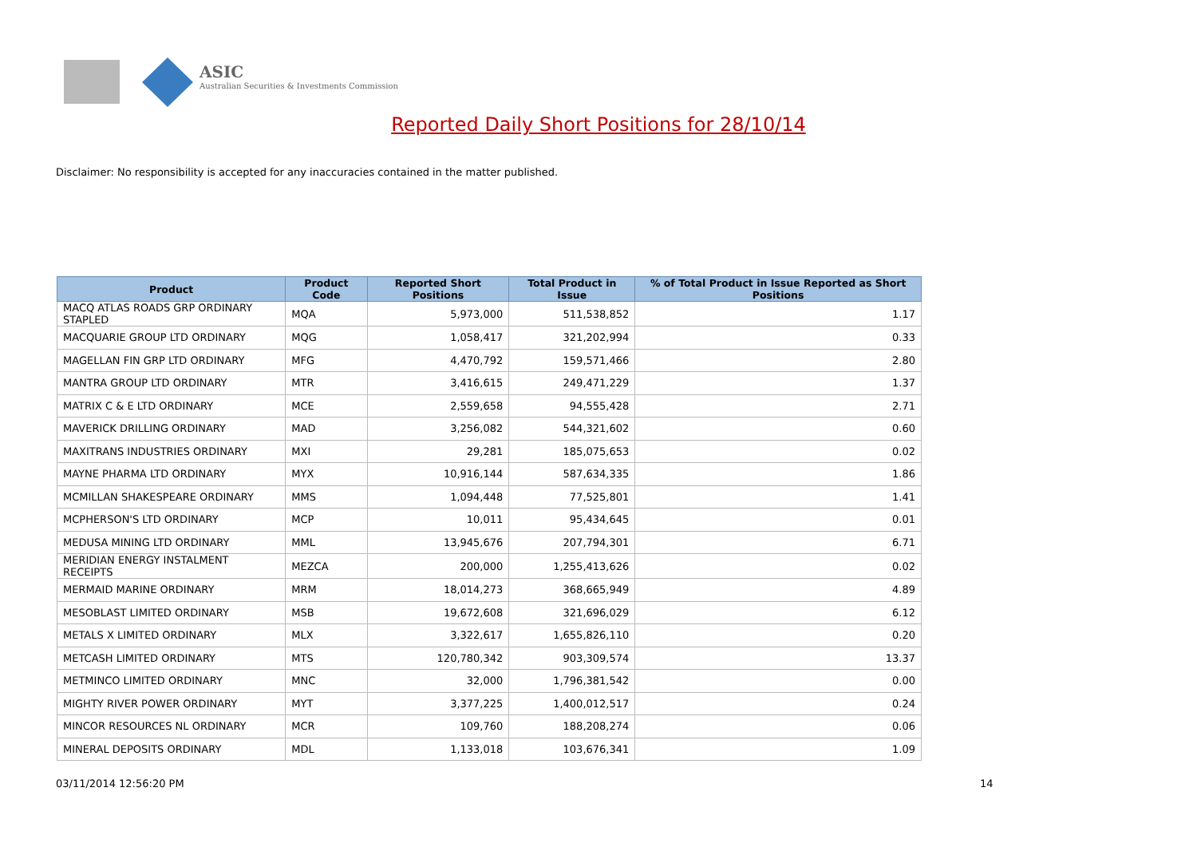ASIC
Australian Securities & Investments Commission
Reported Daily Short Positions for 28/10/14
Disclaimer: No responsibility is accepted for any inaccuracies contained in the matter published.
| Product | Product Code | Reported Short Positions | Total Product in Issue | % of Total Product in Issue Reported as Short Positions |
| --- | --- | --- | --- | --- |
| MACQ ATLAS ROADS GRP ORDINARY STAPLED | MQA | 5,973,000 | 511,538,852 | 1.17 |
| MACQUARIE GROUP LTD ORDINARY | MQG | 1,058,417 | 321,202,994 | 0.33 |
| MAGELLAN FIN GRP LTD ORDINARY | MFG | 4,470,792 | 159,571,466 | 2.80 |
| MANTRA GROUP LTD ORDINARY | MTR | 3,416,615 | 249,471,229 | 1.37 |
| MATRIX C & E LTD ORDINARY | MCE | 2,559,658 | 94,555,428 | 2.71 |
| MAVERICK DRILLING ORDINARY | MAD | 3,256,082 | 544,321,602 | 0.60 |
| MAXITRANS INDUSTRIES ORDINARY | MXI | 29,281 | 185,075,653 | 0.02 |
| MAYNE PHARMA LTD ORDINARY | MYX | 10,916,144 | 587,634,335 | 1.86 |
| MCMILLAN SHAKESPEARE ORDINARY | MMS | 1,094,448 | 77,525,801 | 1.41 |
| MCPHERSON'S LTD ORDINARY | MCP | 10,011 | 95,434,645 | 0.01 |
| MEDUSA MINING LTD ORDINARY | MML | 13,945,676 | 207,794,301 | 6.71 |
| MERIDIAN ENERGY INSTALMENT RECEIPTS | MEZCA | 200,000 | 1,255,413,626 | 0.02 |
| MERMAID MARINE ORDINARY | MRM | 18,014,273 | 368,665,949 | 4.89 |
| MESOBLAST LIMITED ORDINARY | MSB | 19,672,608 | 321,696,029 | 6.12 |
| METALS X LIMITED ORDINARY | MLX | 3,322,617 | 1,655,826,110 | 0.20 |
| METCASH LIMITED ORDINARY | MTS | 120,780,342 | 903,309,574 | 13.37 |
| METMINCO LIMITED ORDINARY | MNC | 32,000 | 1,796,381,542 | 0.00 |
| MIGHTY RIVER POWER ORDINARY | MYT | 3,377,225 | 1,400,012,517 | 0.24 |
| MINCOR RESOURCES NL ORDINARY | MCR | 109,760 | 188,208,274 | 0.06 |
| MINERAL DEPOSITS ORDINARY | MDL | 1,133,018 | 103,676,341 | 1.09 |
03/11/2014 12:56:20 PM 14